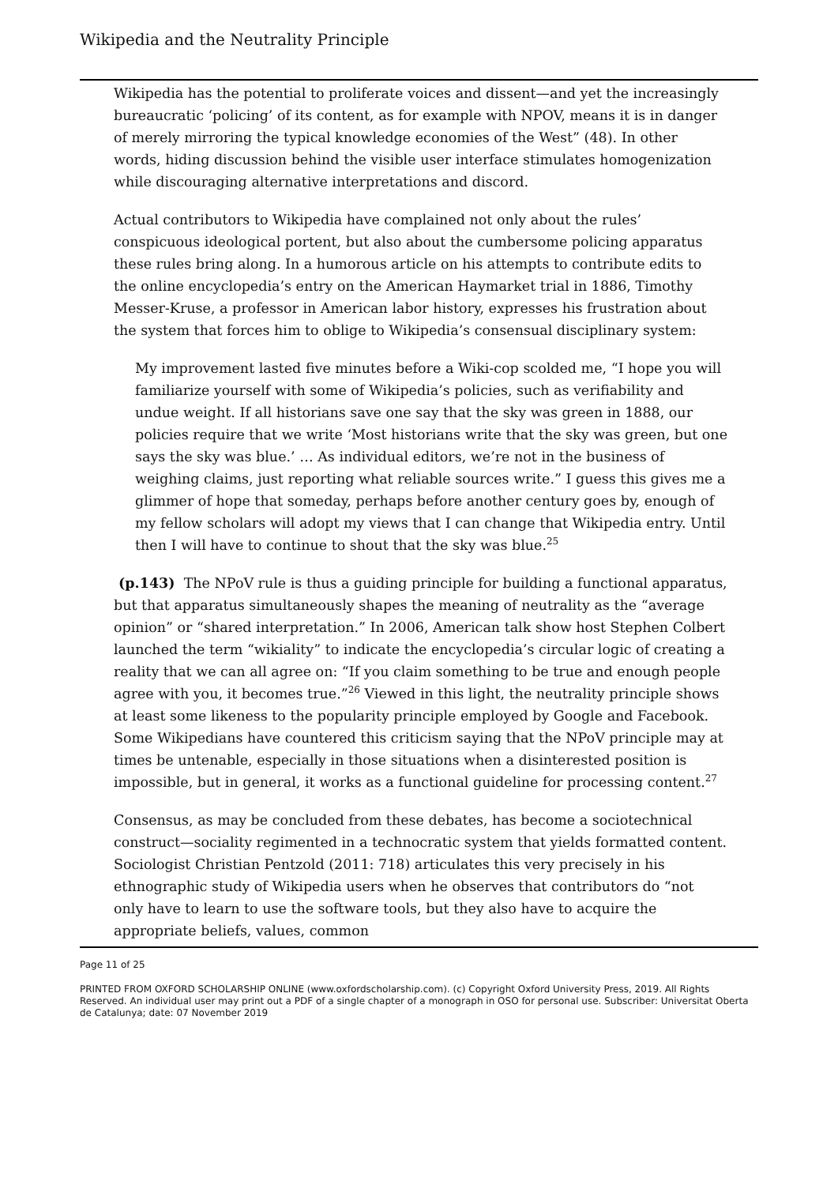Wikipedia and the Neutrality Principle
Wikipedia has the potential to proliferate voices and dissent—and yet the increasingly bureaucratic ‘policing’ of its content, as for example with NPOV, means it is in danger of merely mirroring the typical knowledge economies of the West” (48). In other words, hiding discussion behind the visible user interface stimulates homogenization while discouraging alternative interpretations and discord.
Actual contributors to Wikipedia have complained not only about the rules’ conspicuous ideological portent, but also about the cumbersome policing apparatus these rules bring along. In a humorous article on his attempts to contribute edits to the online encyclopedia’s entry on the American Haymarket trial in 1886, Timothy Messer-Kruse, a professor in American labor history, expresses his frustration about the system that forces him to oblige to Wikipedia’s consensual disciplinary system:
My improvement lasted five minutes before a Wiki-cop scolded me, “I hope you will familiarize yourself with some of Wikipedia’s policies, such as verifiability and undue weight. If all historians save one say that the sky was green in 1888, our policies require that we write ‘Most historians write that the sky was green, but one says the sky was blue.’ … As individual editors, we’re not in the business of weighing claims, just reporting what reliable sources write.” I guess this gives me a glimmer of hope that someday, perhaps before another century goes by, enough of my fellow scholars will adopt my views that I can change that Wikipedia entry. Until then I will have to continue to shout that the sky was blue.<sup>25</sup>
(p.143) The NPoV rule is thus a guiding principle for building a functional apparatus, but that apparatus simultaneously shapes the meaning of neutrality as the “average opinion” or “shared interpretation.” In 2006, American talk show host Stephen Colbert launched the term “wikiality” to indicate the encyclopedia’s circular logic of creating a reality that we can all agree on: “If you claim something to be true and enough people agree with you, it becomes true.”<sup>26</sup> Viewed in this light, the neutrality principle shows at least some likeness to the popularity principle employed by Google and Facebook. Some Wikipedians have countered this criticism saying that the NPoV principle may at times be untenable, especially in those situations when a disinterested position is impossible, but in general, it works as a functional guideline for processing content.<sup>27</sup>
Consensus, as may be concluded from these debates, has become a sociotechnical construct—sociality regimented in a technocratic system that yields formatted content. Sociologist Christian Pentzold (2011: 718) articulates this very precisely in his ethnographic study of Wikipedia users when he observes that contributors do “not only have to learn to use the software tools, but they also have to acquire the appropriate beliefs, values, common
Page 11 of 25
PRINTED FROM OXFORD SCHOLARSHIP ONLINE (www.oxfordscholarship.com). (c) Copyright Oxford University Press, 2019. All Rights Reserved. An individual user may print out a PDF of a single chapter of a monograph in OSO for personal use. Subscriber: Universitat Oberta de Catalunya; date: 07 November 2019